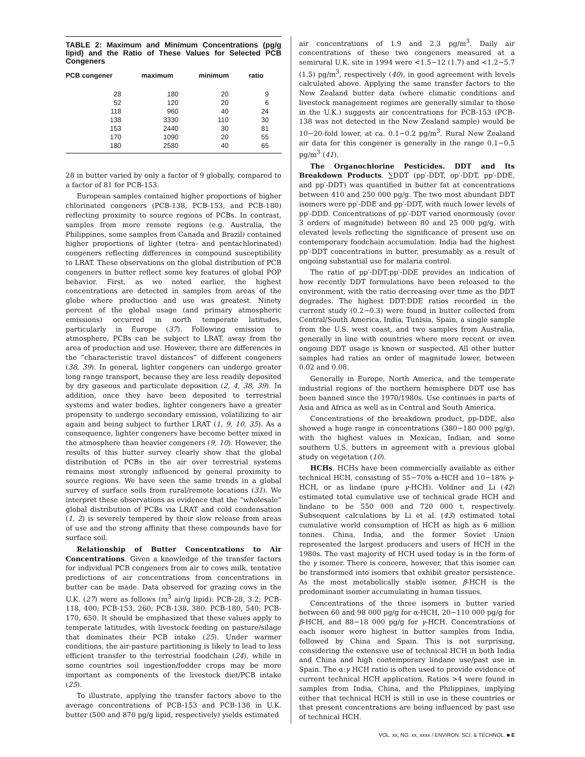TABLE 2: Maximum and Minimum Concentrations (pg/g lipid) and the Ratio of These Values for Selected PCB Congeners
| PCB congener | maximum | minimum | ratio |
| --- | --- | --- | --- |
| 28 | 180 | 20 | 9 |
| 52 | 120 | 20 | 6 |
| 118 | 960 | 40 | 24 |
| 138 | 3330 | 110 | 30 |
| 153 | 2440 | 30 | 81 |
| 170 | 1090 | 20 | 55 |
| 180 | 2580 | 40 | 65 |
28 in butter varied by only a factor of 9 globally, compared to a factor of 81 for PCB-153.
European samples contained higher proportions of higher chlorinated congeners (PCB-138, PCB-153, and PCB-180) reflecting proximity to source regions of PCBs. In contrast, samples from more remote regions (e.g. Australia, the Philippines, some samples from Canada and Brazil) contained higher proportions of lighter (tetra- and pentachlorinated) congeners reflecting differences in compound susceptibility to LRAT. These observations on the global distribution of PCB congeners in butter reflect some key features of global POP behavior. First, as we noted earlier, the highest concentrations are detected in samples from areas of the globe where production and use was greatest. Ninety percent of the global usage (and primary atmospheric emissions) occurred in north temperate latitudes, particularly in Europe (37). Following emission to atmosphere, PCBs can be subject to LRAT, away from the area of production and use. However, there are differences in the “characteristic travel distances” of different congeners (38, 39). In general, lighter congeners can undergo greater long range transport, because they are less readily deposited by dry gaseous and particulate deposition (2, 4, 38, 39). In addition, once they have been deposited to terrestrial systems and water bodies, lighter congeners have a greater propensity to undergo secondary emission, volatilizing to air again and being subject to further LRAT (1, 9, 10, 35). As a consequence, lighter congeners have become better mixed in the atmosphere than heavier congeners (9, 10). However, the results of this butter survey clearly show that the global distribution of PCBs in the air over terrestrial systems remains most strongly influenced by general proximity to source regions. We have seen the same trends in a global survey of surface soils from rural/remote locations (31). We interpret these observations as evidence that the “wholesale” global distribution of PCBs via LRAT and cold condensation (1, 2) is severely tempered by their slow release from areas of use and the strong affinity that these compounds have for surface soil.
Relationship of Butter Concentrations to Air Concentrations. Given a knowledge of the transfer factors for individual PCB congeners from air to cows milk, tentative predictions of air concentrations from concentrations in butter can be made. Data observed for grazing cows in the U.K. (27) were as follows (m<sup>3</sup> air/g lipid): PCB-28, 3.2; PCB-118, 400; PCB-153, 260; PCB-138, 380: PCB-180, 540; PCB-170, 650. It should be emphasized that these values apply to temperate latitudes, with livestock feeding on pasture/silage that dominates their PCB intake (25). Under warmer conditions, the air-pasture partitioning is likely to lead to less efficient transfer to the terrestrial foodchain (24), while in some countries soil ingestion/fodder crops may be more important as components of the livestock diet/PCB intake (25).
To illustrate, applying the transfer factors above to the average concentrations of PCB-153 and PCB-138 in U.K. butter (500 and 870 pg/g lipid, respectively) yields estimated
air concentrations of 1.9 and 2.3 pg/m<sup>3</sup>. Daily air concentrations of these two congeners measured at a semirural U.K. site in 1994 were <1.5−12 (1.7) and <1.2−5.7 (1.5) pg/m<sup>3</sup>, respectively (40), in good agreement with levels calculated above. Applying the same transfer factors to the New Zealand butter data (where climatic conditions and livestock management regimes are generally similar to those in the U.K.) suggests air concentrations for PCB-153 (PCB-138 was not detected in the New Zealand sample) would be 10−20-fold lower, at ca. 0.1−0.2 pg/m<sup>3</sup>. Rural New Zealand air data for this congener is generally in the range 0.1−0.5 pg/m<sup>3</sup> (41).
The Organochlorine Pesticides. DDT and Its Breakdown Products. ∑DDT (pp′-DDT, op′-DDT, pp′-DDE, and pp′-DDT) was quantified in butter fat at concentrations between 410 and 250 000 pg/g. The two most abundant DDT isomers were pp′-DDE and pp′-DDT, with much lower levels of pp′-DDD. Concentrations of pp′-DDT varied enormously (over 3 orders of magnitude) between 80 and 25 000 pg/g, with elevated levels reflecting the significance of present use on contemporary foodchain accumulation. India had the highest pp′-DDT concentrations in butter, presumably as a result of ongoing substantial use for malaria control.
The ratio of pp′-DDT:pp′-DDE provides an indication of how recently DDT formulations have been released to the environment, with the ratio decreasing over time as the DDT degrades. The highest DDT:DDE ratios recorded in the current study (0.2−0.3) were found in butter collected from Central/South America, India, Tunisia, Spain, a single sample from the U.S. west coast, and two samples from Australia, generally in line with countries where more recent or even ongoing DDT usage is known or suspected. All other butter samples had ratios an order of magnitude lower, between 0.02 and 0.08.
Generally in Europe, North America, and the temperate industrial regions of the northern hemisphere DDT use has been banned since the 1970/1980s. Use continues in parts of Asia and Africa as well as in Central and South America.
Concentrations of the breakdown product, pp-DDE, also showed a huge range in concentrations (380−180 000 pg/g), with the highest values in Mexican, Indian, and some southern U.S. butters in agreement with a previous global study on vegetation (10).
HCHs. HCHs have been commercially available as either technical HCH, consisting of 55−70% α-HCH and 10−18% γ-HCH, or as lindane (pure γ-HCH). Voldner and Li (42) estimated total cumulative use of technical grade HCH and lindane to be 550 000 and 720 000 t, respectively. Subsequent calculations by Li et al. (43) estimated total cumulative world consumption of HCH as high as 6 million tonnes. China, India, and the former Soviet Union represented the largest producers and users of HCH in the 1980s. The vast majority of HCH used today is in the form of the γ isomer. There is concern, however, that this isomer can be transformed into isomers that exhibit greater persistence. As the most metabolically stable isomer, β-HCH is the predominant isomer accumulating in human tissues.
Concentrations of the three isomers in butter varied between 60 and 98 000 pg/g for α-HCH, 20−110 000 pg/g for β-HCH, and 88−18 000 pg/g for γ-HCH. Concentrations of each isomer were highest in butter samples from India, followed by China and Spain. This is not surprising, considering the extensive use of technical HCH in both India and China and high contemporary lindane use/past use in Spain. The α:γ HCH ratio is often used to provide evidence of current technical HCH application. Ratios >4 were found in samples from India, China, and the Philippines, implying either that technical HCH is still in use in these countries or that present concentrations are being influenced by past use of technical HCH.
VOL. xx, NO. xx, xxxx / ENVIRON. SCI. & TECHNOL. ■ E